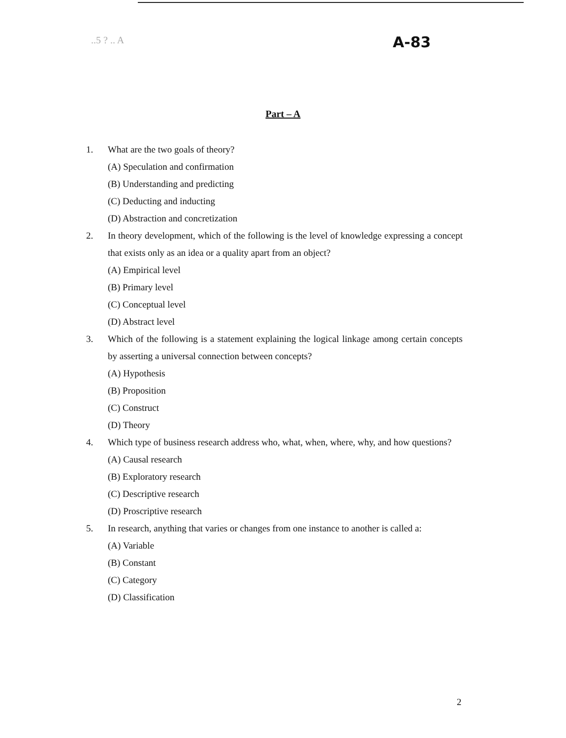..5 ? .. A A-83
Part – A
1. What are the two goals of theory?
(A) Speculation and confirmation
(B) Understanding and predicting
(C) Deducting and inducting
(D) Abstraction and concretization
2. In theory development, which of the following is the level of knowledge expressing a concept that exists only as an idea or a quality apart from an object?
(A) Empirical level
(B) Primary level
(C) Conceptual level
(D) Abstract level
3. Which of the following is a statement explaining the logical linkage among certain concepts by asserting a universal connection between concepts?
(A) Hypothesis
(B) Proposition
(C) Construct
(D) Theory
4. Which type of business research address who, what, when, where, why, and how questions?
(A) Causal research
(B) Exploratory research
(C) Descriptive research
(D) Proscriptive research
5. In research, anything that varies or changes from one instance to another is called a:
(A) Variable
(B) Constant
(C) Category
(D) Classification
2